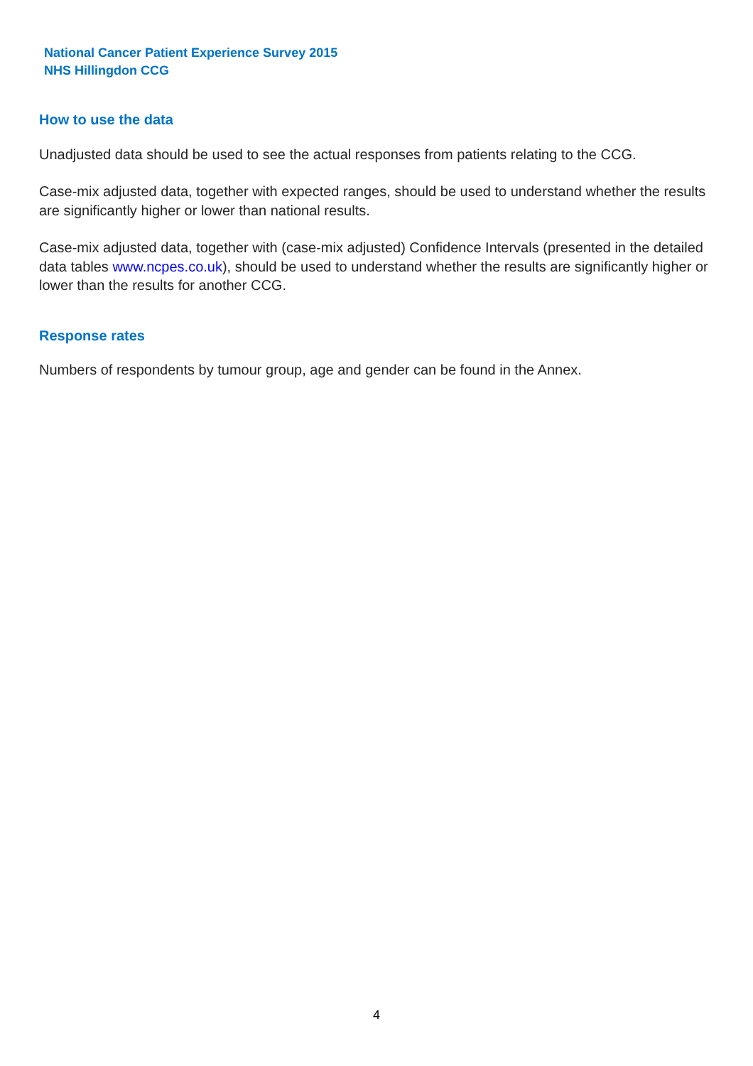National Cancer Patient Experience Survey 2015
NHS Hillingdon CCG
How to use the data
Unadjusted data should be used to see the actual responses from patients relating to the CCG.
Case-mix adjusted data, together with expected ranges, should be used to understand whether the results are significantly higher or lower than national results.
Case-mix adjusted data, together with (case-mix adjusted) Confidence Intervals (presented in the detailed data tables www.ncpes.co.uk), should be used to understand whether the results are significantly higher or lower than the results for another CCG.
Response rates
Numbers of respondents by tumour group, age and gender can be found in the Annex.
4